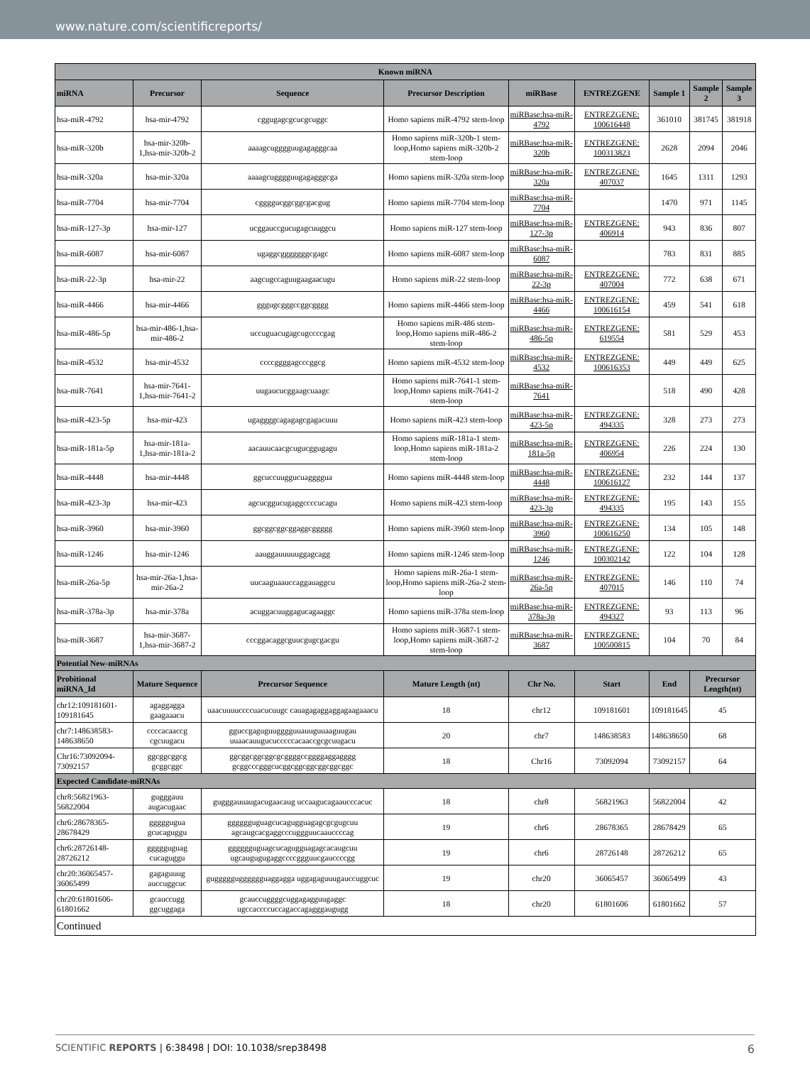www.nature.com/scientificreports/
| Known miRNA | | | | | | | | |
| --- | --- | --- | --- | --- | --- | --- | --- | --- |
| miRNA | Precursor | Sequence | Precursor Description | miRBase | ENTREZGENE | Sample 1 | Sample 2 | Sample 3 |
| hsa-miR-4792 | hsa-mir-4792 | cggugagcgcucgcuggc | Homo sapiens miR-4792 stem-loop | miRBase:hsa-miR-4792 | ENTREZGENE: 100616448 | 361010 | 381745 | 381918 |
| hsa-miR-320b | hsa-mir-320b-1,hsa-mir-320b-2 | aaaagcugggguugagagggcaa | Homo sapiens miR-320b-1 stem-loop,Homo sapiens miR-320b-2 stem-loop | miRBase:hsa-miR-320b | ENTREZGENE: 100313823 | 2628 | 2094 | 2046 |
| hsa-miR-320a | hsa-mir-320a | aaaagcugggguugagagggcga | Homo sapiens miR-320a stem-loop | miRBase:hsa-miR-320a | ENTREZGENE: 407037 | 1645 | 1311 | 1293 |
| hsa-miR-7704 | hsa-mir-7704 | cggggucggcggcgacgug | Homo sapiens miR-7704 stem-loop | miRBase:hsa-miR-7704 | | 1470 | 971 | 1145 |
| hsa-miR-127-3p | hsa-mir-127 | ucggauccgucugagcuuggcu | Homo sapiens miR-127 stem-loop | miRBase:hsa-miR-127-3p | ENTREZGENE: 406914 | 943 | 836 | 807 |
| hsa-miR-6087 | hsa-mir-6087 | ugaggcgggggggcgagc | Homo sapiens miR-6087 stem-loop | miRBase:hsa-miR-6087 | | 783 | 831 | 885 |
| hsa-miR-22-3p | hsa-mir-22 | aagcugccaguugaagaacugu | Homo sapiens miR-22 stem-loop | miRBase:hsa-miR-22-3p | ENTREZGENE: 407004 | 772 | 638 | 671 |
| hsa-miR-4466 | hsa-mir-4466 | gggugcgggccggcgggg | Homo sapiens miR-4466 stem-loop | miRBase:hsa-miR-4466 | ENTREZGENE: 100616154 | 459 | 541 | 618 |
| hsa-miR-486-5p | hsa-mir-486-1,hsa-mir-486-2 | uccuguacugagcugccccgag | Homo sapiens miR-486 stem-loop,Homo sapiens miR-486-2 stem-loop | miRBase:hsa-miR-486-5p | ENTREZGENE: 619554 | 581 | 529 | 453 |
| hsa-miR-4532 | hsa-mir-4532 | ccccggggagcccggcg | Homo sapiens miR-4532 stem-loop | miRBase:hsa-miR-4532 | ENTREZGENE: 100616353 | 449 | 449 | 625 |
| hsa-miR-7641 | hsa-mir-7641-1,hsa-mir-7641-2 | uugaucucggaagcuaagc | Homo sapiens miR-7641-1 stem-loop,Homo sapiens miR-7641-2 stem-loop | miRBase:hsa-miR-7641 | | 518 | 490 | 428 |
| hsa-miR-423-5p | hsa-mir-423 | ugaggggcagagagcgagacuuu | Homo sapiens miR-423 stem-loop | miRBase:hsa-miR-423-5p | ENTREZGENE: 494335 | 328 | 273 | 273 |
| hsa-miR-181a-5p | hsa-mir-181a-1,hsa-mir-181a-2 | aacauucaacgcugucggugagu | Homo sapiens miR-181a-1 stem-loop,Homo sapiens miR-181a-2 stem-loop | miRBase:hsa-miR-181a-5p | ENTREZGENE: 406954 | 226 | 224 | 130 |
| hsa-miR-4448 | hsa-mir-4448 | ggcuccuuggucuaggggua | Homo sapiens miR-4448 stem-loop | miRBase:hsa-miR-4448 | ENTREZGENE: 100616127 | 232 | 144 | 137 |
| hsa-miR-423-3p | hsa-mir-423 | agcucggucugaggccccucagu | Homo sapiens miR-423 stem-loop | miRBase:hsa-miR-423-3p | ENTREZGENE: 494335 | 195 | 143 | 155 |
| hsa-miR-3960 | hsa-mir-3960 | ggcggcggcggaggcggggg | Homo sapiens miR-3960 stem-loop | miRBase:hsa-miR-3960 | ENTREZGENE: 100616250 | 134 | 105 | 148 |
| hsa-miR-1246 | hsa-mir-1246 | aauggauuuuuggagcagg | Homo sapiens miR-1246 stem-loop | miRBase:hsa-miR-1246 | ENTREZGENE: 100302142 | 122 | 104 | 128 |
| hsa-miR-26a-5p | hsa-mir-26a-1,hsa-mir-26a-2 | uucaaguaauccaggauaggcu | Homo sapiens miR-26a-1 stem-loop,Homo sapiens miR-26a-2 stem-loop | miRBase:hsa-miR-26a-5p | ENTREZGENE: 407015 | 146 | 110 | 74 |
| hsa-miR-378a-3p | hsa-mir-378a | acuggacuuggagucagaaggc | Homo sapiens miR-378a stem-loop | miRBase:hsa-miR-378a-3p | ENTREZGENE: 494327 | 93 | 113 | 96 |
| hsa-miR-3687 | hsa-mir-3687-1,hsa-mir-3687-2 | cccggacaggcguucgugcgacgu | Homo sapiens miR-3687-1 stem-loop,Homo sapiens miR-3687-2 stem-loop | miRBase:hsa-miR-3687 | ENTREZGENE: 100500815 | 104 | 70 | 84 |
| Potential New-miRNAs | | | | | | | | |
| Probitional miRNA_Id | Mature Sequence | Precursor Sequence | Mature Length (nt) | Chr No. | Start | End | Precursor Length(nt) | |
| chr12:109181601-109181645 | agaggagga gaagaaacu | uaacuuuuccccuacucuugc cauagagaggaggagaagaaacu | 18 | chr12 | 109181601 | 109181645 | 45 | |
| chr7:148638583-148638650 | ccccacaaccg cgcuugacu | gguccgaguguugggguuauuguuaaguugau uuaacauugucucccccacaaccgcgcuugacu | 20 | chr7 | 148638583 | 148638650 | 68 | |
| Chr16:73092094-73092157 | ggcggcggcg gcggcggc | ggcggcggcggcgcggggccggggaggagggg gcggcccgggcucggcggcggcggcggcggc | 18 | Chr16 | 73092094 | 73092157 | 64 | |
| Expected Candidate-miRNAs | | | | | | | | |
| chr8:56821963-56822004 | gugggauu augacugaac | gugggauuaugacugaacaug uccaagucagaaucccacuc | 18 | chr8 | 56821963 | 56822004 | 42 | |
| chr6:28678365-28678429 | gggggugua gcucaguggu | gggggguguagcucagugguagagcgcgugcuu agcaugcacgaggcccuggguucaauccccag | 19 | chr6 | 28678365 | 28678429 | 65 | |
| chr6:28726148-28726212 | ggggguguag cucaguggu | gggggguguagcucagugguagagcacaugcuu ugcaugugugaggccccggguucgauccccgg | 19 | chr6 | 28726148 | 28726212 | 65 | |
| chr20:36065457-36065499 | gagaguuug auccuggcuc | gugggggugggggguaggagga uggagaguuugauccuggcuc | 19 | chr20 | 36065457 | 36065499 | 43 | |
| chr20:61801606-61801662 | gcauccugg ggcuggaga | gcauccuggggcuggagagguugaggc ugccaccccuccagaccagagggaugugg | 18 | chr20 | 61801606 | 61801662 | 57 | |
| Continued | | | | | | | | |
SCIENTIFIC REPORTS | 6:38498 | DOI: 10.1038/srep38498 6